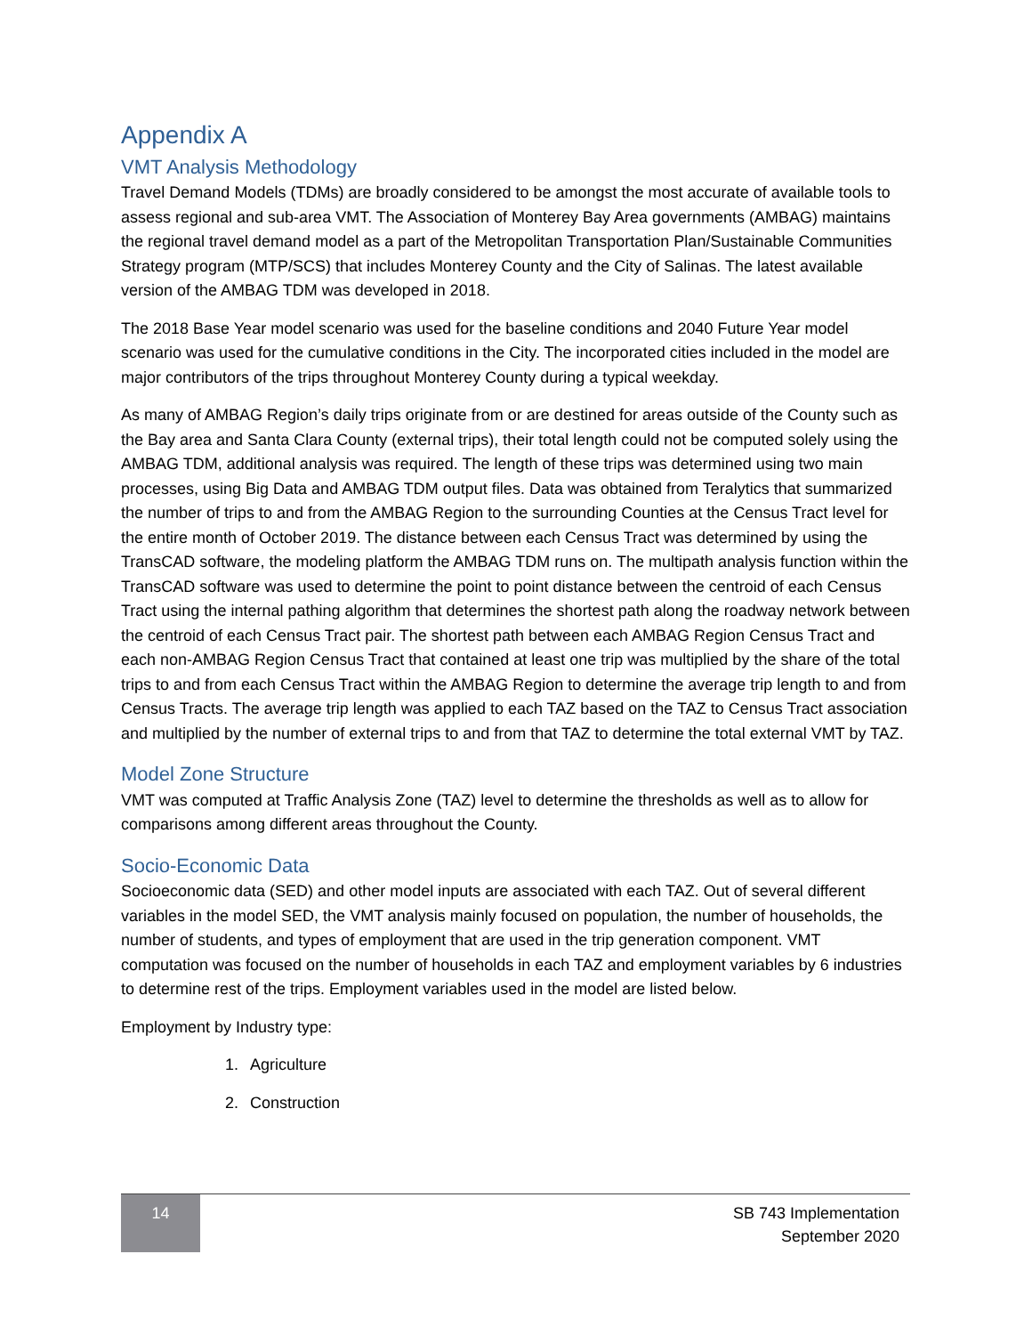Appendix A
VMT Analysis Methodology
Travel Demand Models (TDMs) are broadly considered to be amongst the most accurate of available tools to assess regional and sub-area VMT. The Association of Monterey Bay Area governments (AMBAG) maintains the regional travel demand model as a part of the Metropolitan Transportation Plan/Sustainable Communities Strategy program (MTP/SCS) that includes Monterey County and the City of Salinas. The latest available version of the AMBAG TDM was developed in 2018.
The 2018 Base Year model scenario was used for the baseline conditions and 2040 Future Year model scenario was used for the cumulative conditions in the City. The incorporated cities included in the model are major contributors of the trips throughout Monterey County during a typical weekday.
As many of AMBAG Region’s daily trips originate from or are destined for areas outside of the County such as the Bay area and Santa Clara County (external trips), their total length could not be computed solely using the AMBAG TDM, additional analysis was required. The length of these trips was determined using two main processes, using Big Data and AMBAG TDM output files. Data was obtained from Teralytics that summarized the number of trips to and from the AMBAG Region to the surrounding Counties at the Census Tract level for the entire month of October 2019. The distance between each Census Tract was determined by using the TransCAD software, the modeling platform the AMBAG TDM runs on. The multipath analysis function within the TransCAD software was used to determine the point to point distance between the centroid of each Census Tract using the internal pathing algorithm that determines the shortest path along the roadway network between the centroid of each Census Tract pair. The shortest path between each AMBAG Region Census Tract and each non-AMBAG Region Census Tract that contained at least one trip was multiplied by the share of the total trips to and from each Census Tract within the AMBAG Region to determine the average trip length to and from Census Tracts. The average trip length was applied to each TAZ based on the TAZ to Census Tract association and multiplied by the number of external trips to and from that TAZ to determine the total external VMT by TAZ.
Model Zone Structure
VMT was computed at Traffic Analysis Zone (TAZ) level to determine the thresholds as well as to allow for comparisons among different areas throughout the County.
Socio-Economic Data
Socioeconomic data (SED) and other model inputs are associated with each TAZ. Out of several different variables in the model SED, the VMT analysis mainly focused on population, the number of households, the number of students, and types of employment that are used in the trip generation component. VMT computation was focused on the number of households in each TAZ and employment variables by 6 industries to determine rest of the trips. Employment variables used in the model are listed below.
Employment by Industry type:
1. Agriculture
2. Construction
14
SB 743 Implementation
September 2020